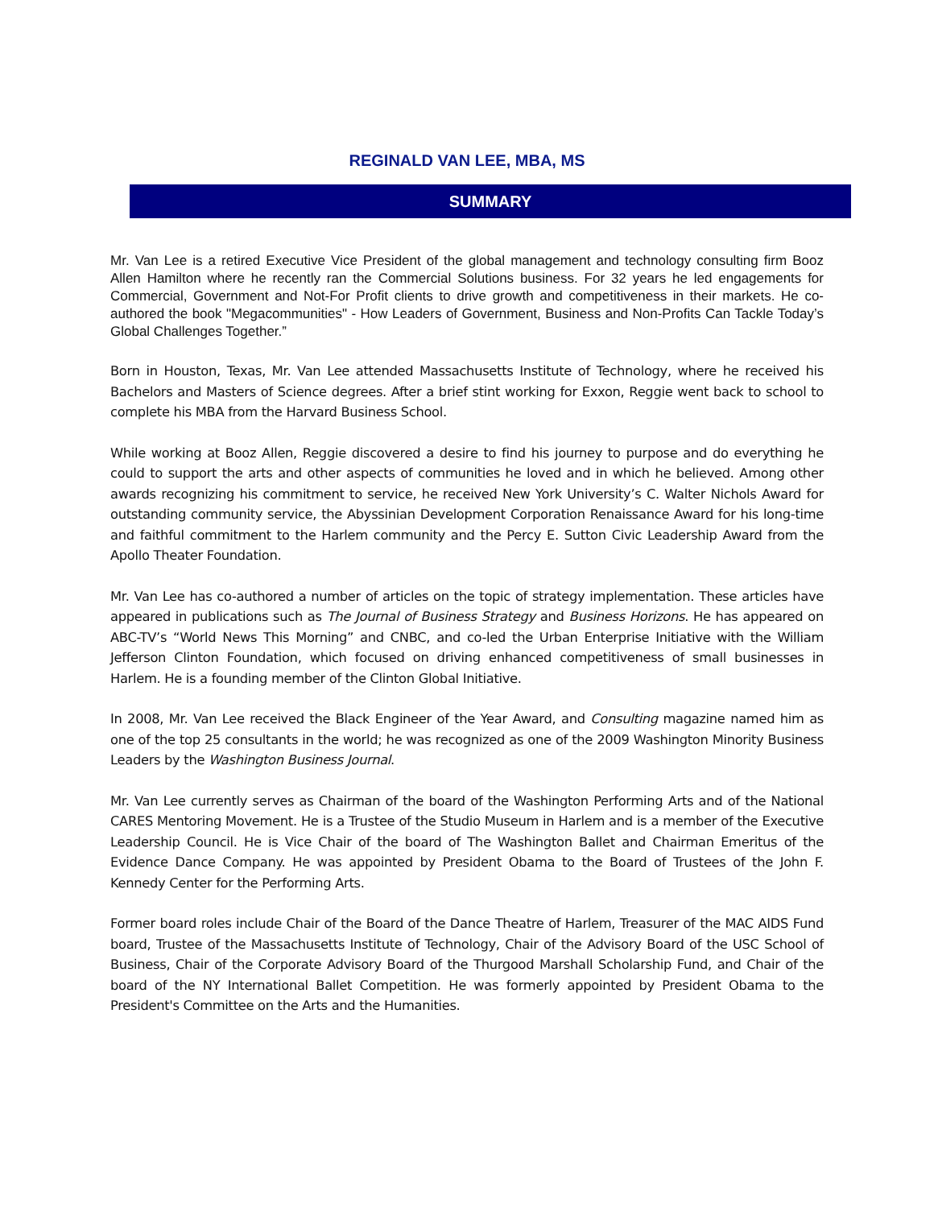REGINALD VAN LEE, MBA, MS
SUMMARY
Mr. Van Lee is a retired Executive Vice President of the global management and technology consulting firm Booz Allen Hamilton where he recently ran the Commercial Solutions business. For 32 years he led engagements for Commercial, Government and Not-For Profit clients to drive growth and competitiveness in their markets. He co-authored the book "Megacommunities" - How Leaders of Government, Business and Non-Profits Can Tackle Today’s Global Challenges Together.”
Born in Houston, Texas, Mr. Van Lee attended Massachusetts Institute of Technology, where he received his Bachelors and Masters of Science degrees. After a brief stint working for Exxon, Reggie went back to school to complete his MBA from the Harvard Business School.
While working at Booz Allen, Reggie discovered a desire to find his journey to purpose and do everything he could to support the arts and other aspects of communities he loved and in which he believed. Among other awards recognizing his commitment to service, he received New York University’s C. Walter Nichols Award for outstanding community service, the Abyssinian Development Corporation Renaissance Award for his long-time and faithful commitment to the Harlem community and the Percy E. Sutton Civic Leadership Award from the Apollo Theater Foundation.
Mr. Van Lee has co-authored a number of articles on the topic of strategy implementation. These articles have appeared in publications such as The Journal of Business Strategy and Business Horizons. He has appeared on ABC-TV’s “World News This Morning” and CNBC, and co-led the Urban Enterprise Initiative with the William Jefferson Clinton Foundation, which focused on driving enhanced competitiveness of small businesses in Harlem. He is a founding member of the Clinton Global Initiative.
In 2008, Mr. Van Lee received the Black Engineer of the Year Award, and Consulting magazine named him as one of the top 25 consultants in the world; he was recognized as one of the 2009 Washington Minority Business Leaders by the Washington Business Journal.
Mr. Van Lee currently serves as Chairman of the board of the Washington Performing Arts and of the National CARES Mentoring Movement. He is a Trustee of the Studio Museum in Harlem and is a member of the Executive Leadership Council. He is Vice Chair of the board of The Washington Ballet and Chairman Emeritus of the Evidence Dance Company. He was appointed by President Obama to the Board of Trustees of the John F. Kennedy Center for the Performing Arts.
Former board roles include Chair of the Board of the Dance Theatre of Harlem, Treasurer of the MAC AIDS Fund board, Trustee of the Massachusetts Institute of Technology, Chair of the Advisory Board of the USC School of Business, Chair of the Corporate Advisory Board of the Thurgood Marshall Scholarship Fund, and Chair of the board of the NY International Ballet Competition. He was formerly appointed by President Obama to the President's Committee on the Arts and the Humanities.